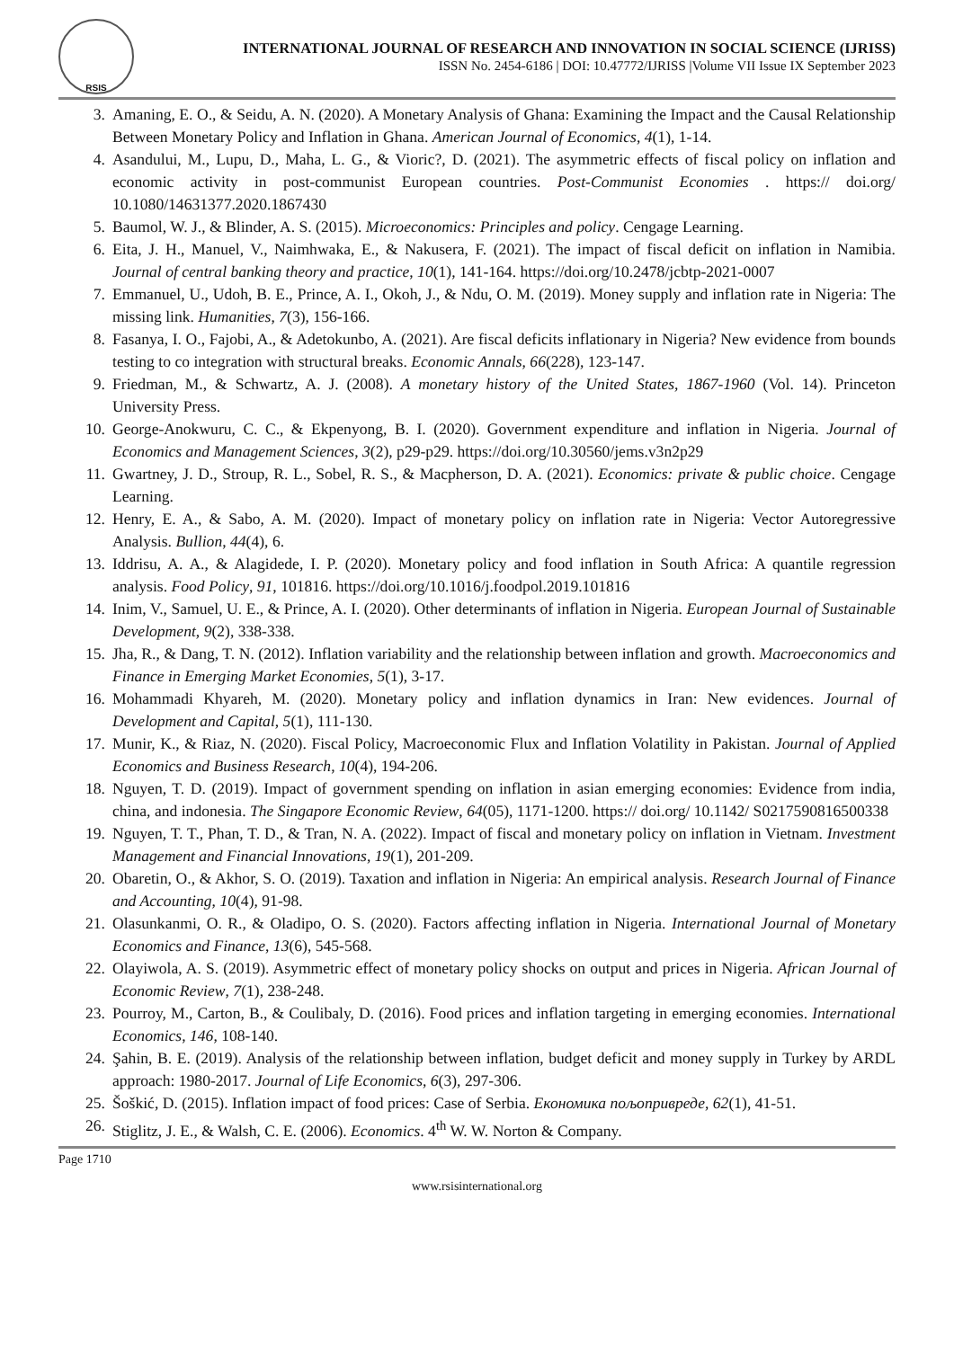RSIS
INTERNATIONAL JOURNAL OF RESEARCH AND INNOVATION IN SOCIAL SCIENCE (IJRISS)
ISSN No. 2454-6186 | DOI: 10.47772/IJRISS |Volume VII Issue IX September 2023
3. Amaning, E. O., & Seidu, A. N. (2020). A Monetary Analysis of Ghana: Examining the Impact and the Causal Relationship Between Monetary Policy and Inflation in Ghana. American Journal of Economics, 4(1), 1-14.
4. Asandului, M., Lupu, D., Maha, L. G., & Vioric?, D. (2021). The asymmetric effects of fiscal policy on inflation and economic activity in post-communist European countries. Post-Communist Economies . https:// doi.org/ 10.1080/14631377.2020.1867430
5. Baumol, W. J., & Blinder, A. S. (2015). Microeconomics: Principles and policy. Cengage Learning.
6. Eita, J. H., Manuel, V., Naimhwaka, E., & Nakusera, F. (2021). The impact of fiscal deficit on inflation in Namibia. Journal of central banking theory and practice, 10(1), 141-164. https://doi.org/10.2478/jcbtp-2021-0007
7. Emmanuel, U., Udoh, B. E., Prince, A. I., Okoh, J., & Ndu, O. M. (2019). Money supply and inflation rate in Nigeria: The missing link. Humanities, 7(3), 156-166.
8. Fasanya, I. O., Fajobi, A., & Adetokunbo, A. (2021). Are fiscal deficits inflationary in Nigeria? New evidence from bounds testing to co integration with structural breaks. Economic Annals, 66(228), 123-147.
9. Friedman, M., & Schwartz, A. J. (2008). A monetary history of the United States, 1867-1960 (Vol. 14). Princeton University Press.
10. George-Anokwuru, C. C., & Ekpenyong, B. I. (2020). Government expenditure and inflation in Nigeria. Journal of Economics and Management Sciences, 3(2), p29-p29. https://doi.org/10.30560/jems.v3n2p29
11. Gwartney, J. D., Stroup, R. L., Sobel, R. S., & Macpherson, D. A. (2021). Economics: private & public choice. Cengage Learning.
12. Henry, E. A., & Sabo, A. M. (2020). Impact of monetary policy on inflation rate in Nigeria: Vector Autoregressive Analysis. Bullion, 44(4), 6.
13. Iddrisu, A. A., & Alagidede, I. P. (2020). Monetary policy and food inflation in South Africa: A quantile regression analysis. Food Policy, 91, 101816. https://doi.org/10.1016/j.foodpol.2019.101816
14. Inim, V., Samuel, U. E., & Prince, A. I. (2020). Other determinants of inflation in Nigeria. European Journal of Sustainable Development, 9(2), 338-338.
15. Jha, R., & Dang, T. N. (2012). Inflation variability and the relationship between inflation and growth. Macroeconomics and Finance in Emerging Market Economies, 5(1), 3-17.
16. Mohammadi Khyareh, M. (2020). Monetary policy and inflation dynamics in Iran: New evidences. Journal of Development and Capital, 5(1), 111-130.
17. Munir, K., & Riaz, N. (2020). Fiscal Policy, Macroeconomic Flux and Inflation Volatility in Pakistan. Journal of Applied Economics and Business Research, 10(4), 194-206.
18. Nguyen, T. D. (2019). Impact of government spending on inflation in asian emerging economies: Evidence from india, china, and indonesia. The Singapore Economic Review, 64(05), 1171-1200. https:// doi.org/ 10.1142/ S0217590816500338
19. Nguyen, T. T., Phan, T. D., & Tran, N. A. (2022). Impact of fiscal and monetary policy on inflation in Vietnam. Investment Management and Financial Innovations, 19(1), 201-209.
20. Obaretin, O., & Akhor, S. O. (2019). Taxation and inflation in Nigeria: An empirical analysis. Research Journal of Finance and Accounting, 10(4), 91-98.
21. Olasunkanmi, O. R., & Oladipo, O. S. (2020). Factors affecting inflation in Nigeria. International Journal of Monetary Economics and Finance, 13(6), 545-568.
22. Olayiwola, A. S. (2019). Asymmetric effect of monetary policy shocks on output and prices in Nigeria. African Journal of Economic Review, 7(1), 238-248.
23. Pourroy, M., Carton, B., & Coulibaly, D. (2016). Food prices and inflation targeting in emerging economies. International Economics, 146, 108-140.
24. Şahin, B. E. (2019). Analysis of the relationship between inflation, budget deficit and money supply in Turkey by ARDL approach: 1980-2017. Journal of Life Economics, 6(3), 297-306.
25. Šoškić, D. (2015). Inflation impact of food prices: Case of Serbia. Економика пољопривреде, 62(1), 41-51.
26. Stiglitz, J. E., & Walsh, C. E. (2006). Economics. 4<sup>th</sup> W. W. Norton & Company.
Page 1710
www.rsisinternational.org